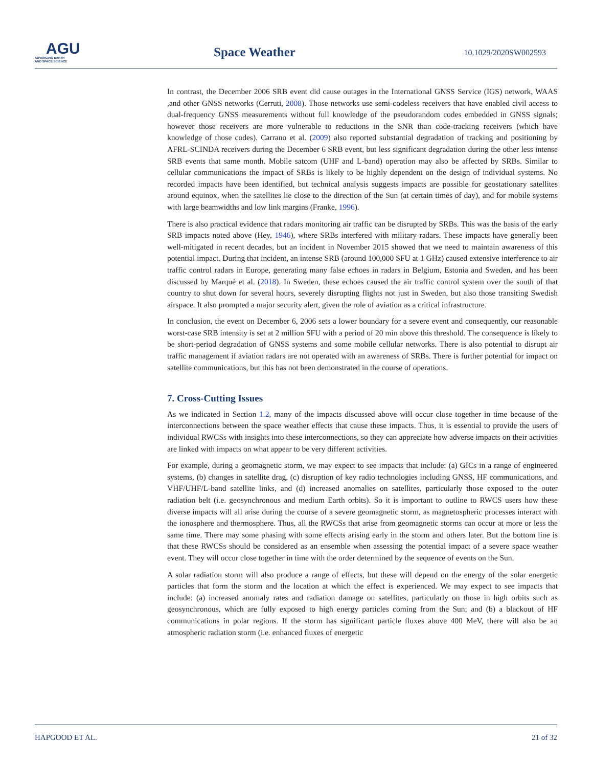AGU
ADVANCING EARTH
AND SPACE SCIENCE
Space Weather 10.1029/2020SW002593
In contrast, the December 2006 SRB event did cause outages in the International GNSS Service (IGS) network, WAAS ,and other GNSS networks (Cerruti, 2008). Those networks use semi-codeless receivers that have enabled civil access to dual-frequency GNSS measurements without full knowledge of the pseudorandom codes embedded in GNSS signals; however those receivers are more vulnerable to reductions in the SNR than code-tracking receivers (which have knowledge of those codes). Carrano et al. (2009) also reported substantial degradation of tracking and positioning by AFRL-SCINDA receivers during the December 6 SRB event, but less significant degradation during the other less intense SRB events that same month. Mobile satcom (UHF and L-band) operation may also be affected by SRBs. Similar to cellular communications the impact of SRBs is likely to be highly dependent on the design of individual systems. No recorded impacts have been identified, but technical analysis suggests impacts are possible for geostationary satellites around equinox, when the satellites lie close to the direction of the Sun (at certain times of day), and for mobile systems with large beamwidths and low link margins (Franke, 1996).
There is also practical evidence that radars monitoring air traffic can be disrupted by SRBs. This was the basis of the early SRB impacts noted above (Hey, 1946), where SRBs interfered with military radars. These impacts have generally been well-mitigated in recent decades, but an incident in November 2015 showed that we need to maintain awareness of this potential impact. During that incident, an intense SRB (around 100,000 SFU at 1 GHz) caused extensive interference to air traffic control radars in Europe, generating many false echoes in radars in Belgium, Estonia and Sweden, and has been discussed by Marqué et al. (2018). In Sweden, these echoes caused the air traffic control system over the south of that country to shut down for several hours, severely disrupting flights not just in Sweden, but also those transiting Swedish airspace. It also prompted a major security alert, given the role of aviation as a critical infrastructure.
In conclusion, the event on December 6, 2006 sets a lower boundary for a severe event and consequently, our reasonable worst-case SRB intensity is set at 2 million SFU with a period of 20 min above this threshold. The consequence is likely to be short-period degradation of GNSS systems and some mobile cellular networks. There is also potential to disrupt air traffic management if aviation radars are not operated with an awareness of SRBs. There is further potential for impact on satellite communications, but this has not been demonstrated in the course of operations.
7. Cross-Cutting Issues
As we indicated in Section 1.2, many of the impacts discussed above will occur close together in time because of the interconnections between the space weather effects that cause these impacts. Thus, it is essential to provide the users of individual RWCSs with insights into these interconnections, so they can appreciate how adverse impacts on their activities are linked with impacts on what appear to be very different activities.
For example, during a geomagnetic storm, we may expect to see impacts that include: (a) GICs in a range of engineered systems, (b) changes in satellite drag, (c) disruption of key radio technologies including GNSS, HF communications, and VHF/UHF/L-band satellite links, and (d) increased anomalies on satellites, particularly those exposed to the outer radiation belt (i.e. geosynchronous and medium Earth orbits). So it is important to outline to RWCS users how these diverse impacts will all arise during the course of a severe geomagnetic storm, as magnetospheric processes interact with the ionosphere and thermosphere. Thus, all the RWCSs that arise from geomagnetic storms can occur at more or less the same time. There may some phasing with some effects arising early in the storm and others later. But the bottom line is that these RWCSs should be considered as an ensemble when assessing the potential impact of a severe space weather event. They will occur close together in time with the order determined by the sequence of events on the Sun.
A solar radiation storm will also produce a range of effects, but these will depend on the energy of the solar energetic particles that form the storm and the location at which the effect is experienced. We may expect to see impacts that include: (a) increased anomaly rates and radiation damage on satellites, particularly on those in high orbits such as geosynchronous, which are fully exposed to high energy particles coming from the Sun; and (b) a blackout of HF communications in polar regions. If the storm has significant particle fluxes above 400 MeV, there will also be an atmospheric radiation storm (i.e. enhanced fluxes of energetic
HAPGOOD ET AL. 21 of 32